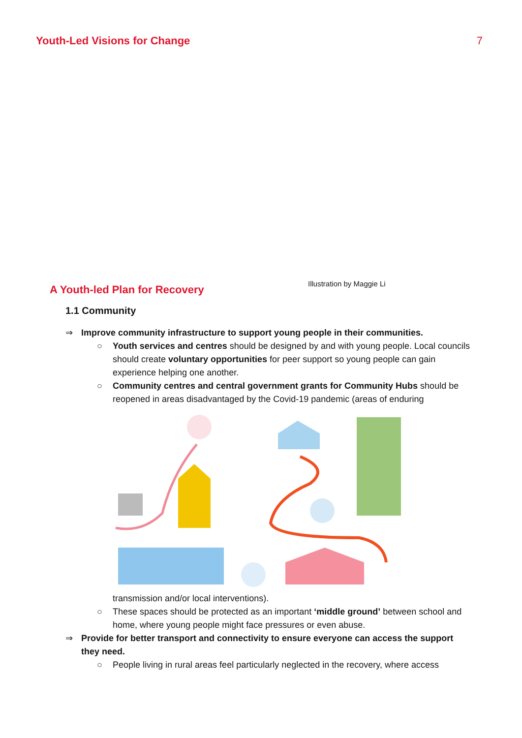Youth-Led Visions for Change 7
A Youth-led Plan for Recovery
Illustration by Maggie Li
1.1 Community
⇒ Improve community infrastructure to support young people in their communities.
○ Youth services and centres should be designed by and with young people. Local councils should create voluntary opportunities for peer support so young people can gain experience helping one another.
○ Community centres and central government grants for Community Hubs should be reopened in areas disadvantaged by the Covid-19 pandemic (areas of enduring
transmission and/or local interventions).
○ These spaces should be protected as an important ‘middle ground’ between school and home, where young people might face pressures or even abuse.
⇒ Provide for better transport and connectivity to ensure everyone can access the support they need.
○ People living in rural areas feel particularly neglected in the recovery, where access